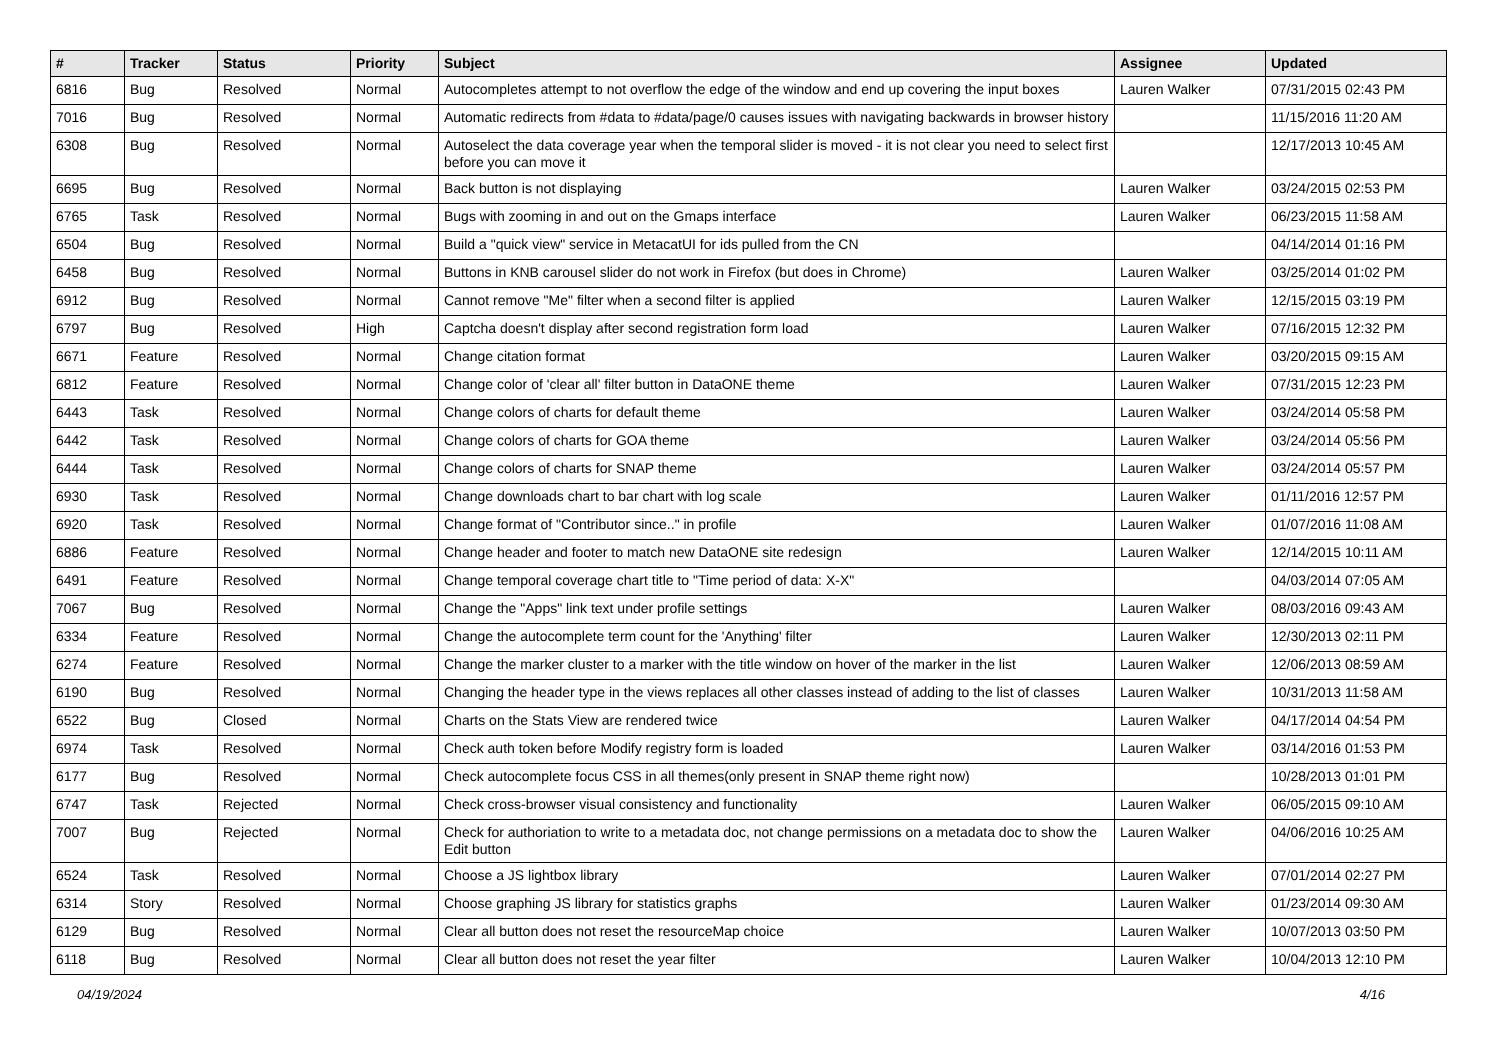| # | Tracker | Status | Priority | Subject | Assignee | Updated |
| --- | --- | --- | --- | --- | --- | --- |
| 6816 | Bug | Resolved | Normal | Autocompletes attempt to not overflow the edge of the window and end up covering the input boxes | Lauren Walker | 07/31/2015 02:43 PM |
| 7016 | Bug | Resolved | Normal | Automatic redirects from #data to #data/page/0 causes issues with navigating backwards in browser history | | 11/15/2016 11:20 AM |
| 6308 | Bug | Resolved | Normal | Autoselect the data coverage year when the temporal slider is moved - it is not clear you need to select first before you can move it | | 12/17/2013 10:45 AM |
| 6695 | Bug | Resolved | Normal | Back button is not displaying | Lauren Walker | 03/24/2015 02:53 PM |
| 6765 | Task | Resolved | Normal | Bugs with zooming in and out on the Gmaps interface | Lauren Walker | 06/23/2015 11:58 AM |
| 6504 | Bug | Resolved | Normal | Build a "quick view" service in MetacatUI for ids pulled from the CN | | 04/14/2014 01:16 PM |
| 6458 | Bug | Resolved | Normal | Buttons in KNB carousel slider do not work in Firefox (but does in Chrome) | Lauren Walker | 03/25/2014 01:02 PM |
| 6912 | Bug | Resolved | Normal | Cannot remove "Me" filter when a second filter is applied | Lauren Walker | 12/15/2015 03:19 PM |
| 6797 | Bug | Resolved | High | Captcha doesn't display after second registration form load | Lauren Walker | 07/16/2015 12:32 PM |
| 6671 | Feature | Resolved | Normal | Change citation format | Lauren Walker | 03/20/2015 09:15 AM |
| 6812 | Feature | Resolved | Normal | Change color of 'clear all' filter button in DataONE theme | Lauren Walker | 07/31/2015 12:23 PM |
| 6443 | Task | Resolved | Normal | Change colors of charts for default theme | Lauren Walker | 03/24/2014 05:58 PM |
| 6442 | Task | Resolved | Normal | Change colors of charts for GOA theme | Lauren Walker | 03/24/2014 05:56 PM |
| 6444 | Task | Resolved | Normal | Change colors of charts for SNAP theme | Lauren Walker | 03/24/2014 05:57 PM |
| 6930 | Task | Resolved | Normal | Change downloads chart to bar chart with log scale | Lauren Walker | 01/11/2016 12:57 PM |
| 6920 | Task | Resolved | Normal | Change format of "Contributor since.." in profile | Lauren Walker | 01/07/2016 11:08 AM |
| 6886 | Feature | Resolved | Normal | Change header and footer to match new DataONE site redesign | Lauren Walker | 12/14/2015 10:11 AM |
| 6491 | Feature | Resolved | Normal | Change temporal coverage chart title to "Time period of data: X-X" | | 04/03/2014 07:05 AM |
| 7067 | Bug | Resolved | Normal | Change the "Apps" link text under profile settings | Lauren Walker | 08/03/2016 09:43 AM |
| 6334 | Feature | Resolved | Normal | Change the autocomplete term count for the 'Anything' filter | Lauren Walker | 12/30/2013 02:11 PM |
| 6274 | Feature | Resolved | Normal | Change the marker cluster to a marker with the title window on hover of the marker in the list | Lauren Walker | 12/06/2013 08:59 AM |
| 6190 | Bug | Resolved | Normal | Changing the header type in the views replaces all other classes instead of adding to the list of classes | Lauren Walker | 10/31/2013 11:58 AM |
| 6522 | Bug | Closed | Normal | Charts on the Stats View are rendered twice | Lauren Walker | 04/17/2014 04:54 PM |
| 6974 | Task | Resolved | Normal | Check auth token before Modify registry form is loaded | Lauren Walker | 03/14/2016 01:53 PM |
| 6177 | Bug | Resolved | Normal | Check autocomplete focus CSS in all themes(only present in SNAP theme right now) | | 10/28/2013 01:01 PM |
| 6747 | Task | Rejected | Normal | Check cross-browser visual consistency and functionality | Lauren Walker | 06/05/2015 09:10 AM |
| 7007 | Bug | Rejected | Normal | Check for authoriation to write to a metadata doc, not change permissions on a metadata doc to show the Edit button | Lauren Walker | 04/06/2016 10:25 AM |
| 6524 | Task | Resolved | Normal | Choose a JS lightbox library | Lauren Walker | 07/01/2014 02:27 PM |
| 6314 | Story | Resolved | Normal | Choose graphing JS library for statistics graphs | Lauren Walker | 01/23/2014 09:30 AM |
| 6129 | Bug | Resolved | Normal | Clear all button does not reset the resourceMap choice | Lauren Walker | 10/07/2013 03:50 PM |
| 6118 | Bug | Resolved | Normal | Clear all button does not reset the year filter | Lauren Walker | 10/04/2013 12:10 PM |
04/19/2024 4/16